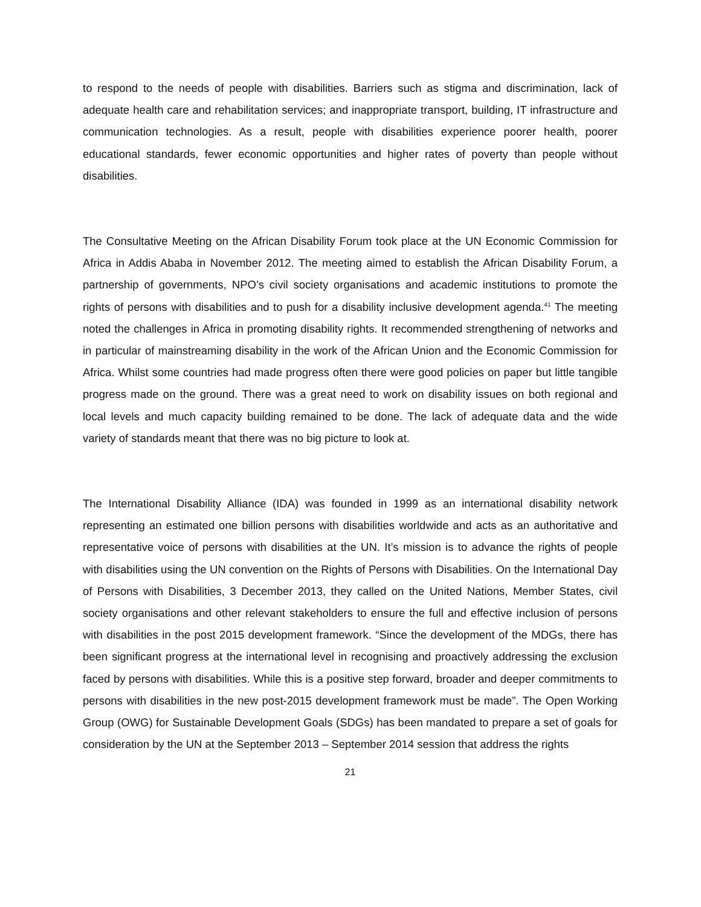to respond to the needs of people with disabilities. Barriers such as stigma and discrimination, lack of adequate health care and rehabilitation services; and inappropriate transport, building, IT infrastructure and communication technologies. As a result, people with disabilities experience poorer health, poorer educational standards, fewer economic opportunities and higher rates of poverty than people without disabilities.
The Consultative Meeting on the African Disability Forum took place at the UN Economic Commission for Africa in Addis Ababa in November 2012. The meeting aimed to establish the African Disability Forum, a partnership of governments, NPO’s civil society organisations and academic institutions to promote the rights of persons with disabilities and to push for a disability inclusive development agenda.<sup>41</sup> The meeting noted the challenges in Africa in promoting disability rights. It recommended strengthening of networks and in particular of mainstreaming disability in the work of the African Union and the Economic Commission for Africa. Whilst some countries had made progress often there were good policies on paper but little tangible progress made on the ground. There was a great need to work on disability issues on both regional and local levels and much capacity building remained to be done. The lack of adequate data and the wide variety of standards meant that there was no big picture to look at.
The International Disability Alliance (IDA) was founded in 1999 as an international disability network representing an estimated one billion persons with disabilities worldwide and acts as an authoritative and representative voice of persons with disabilities at the UN. It’s mission is to advance the rights of people with disabilities using the UN convention on the Rights of Persons with Disabilities. On the International Day of Persons with Disabilities, 3 December 2013, they called on the United Nations, Member States, civil society organisations and other relevant stakeholders to ensure the full and effective inclusion of persons with disabilities in the post 2015 development framework. “Since the development of the MDGs, there has been significant progress at the international level in recognising and proactively addressing the exclusion faced by persons with disabilities. While this is a positive step forward, broader and deeper commitments to persons with disabilities in the new post-2015 development framework must be made”. The Open Working Group (OWG) for Sustainable Development Goals (SDGs) has been mandated to prepare a set of goals for consideration by the UN at the September 2013 – September 2014 session that address the rights
21